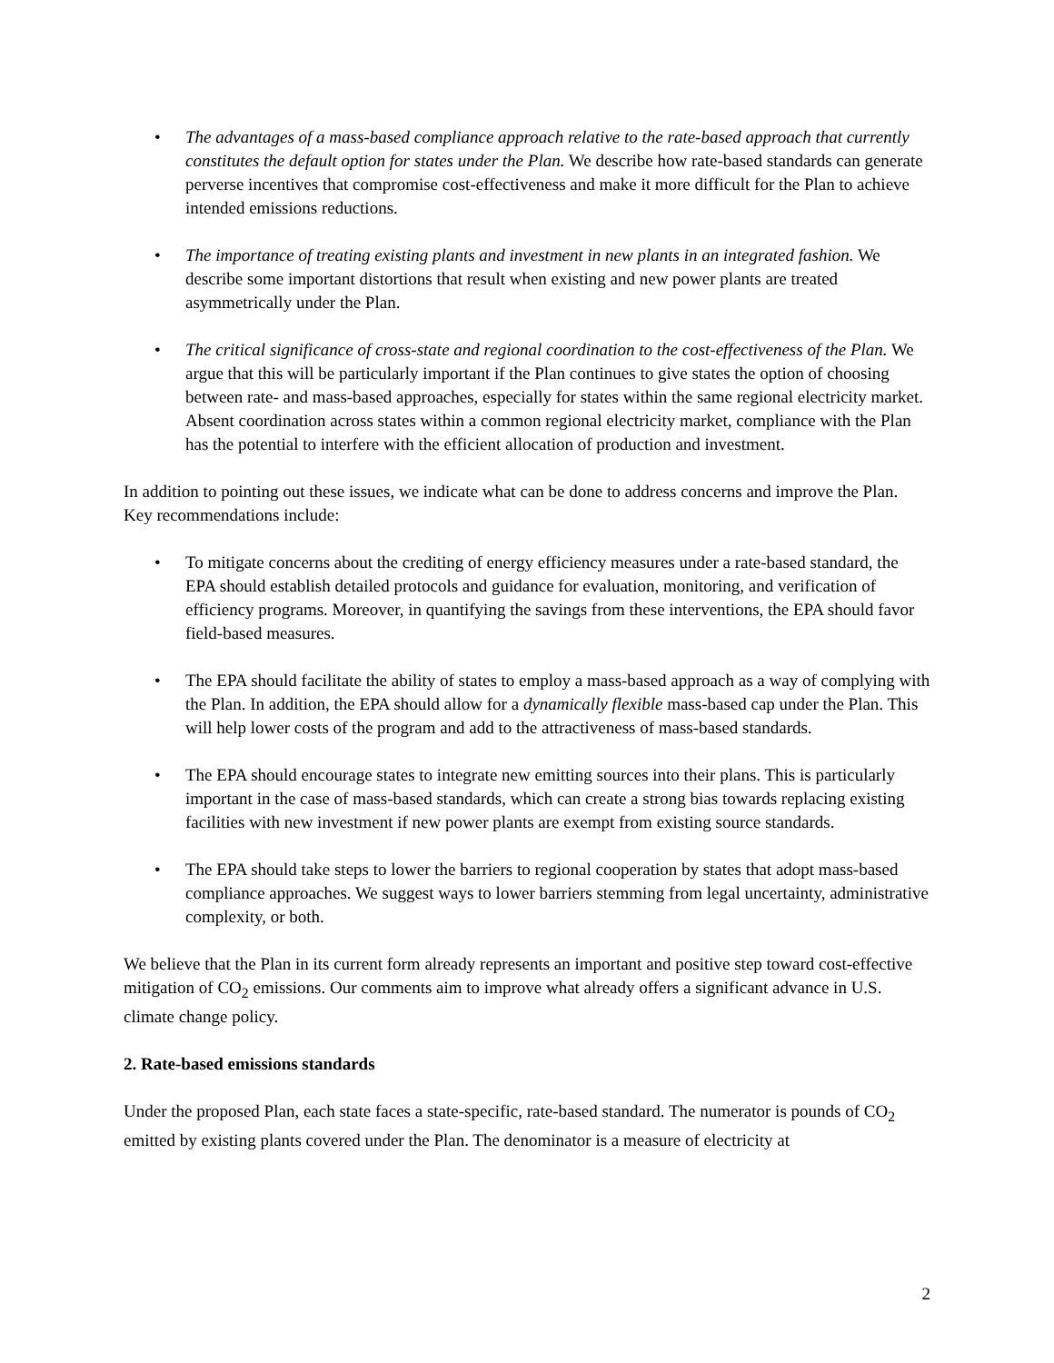The advantages of a mass-based compliance approach relative to the rate-based approach that currently constitutes the default option for states under the Plan. We describe how rate-based standards can generate perverse incentives that compromise cost-effectiveness and make it more difficult for the Plan to achieve intended emissions reductions.
The importance of treating existing plants and investment in new plants in an integrated fashion. We describe some important distortions that result when existing and new power plants are treated asymmetrically under the Plan.
The critical significance of cross-state and regional coordination to the cost-effectiveness of the Plan. We argue that this will be particularly important if the Plan continues to give states the option of choosing between rate- and mass-based approaches, especially for states within the same regional electricity market. Absent coordination across states within a common regional electricity market, compliance with the Plan has the potential to interfere with the efficient allocation of production and investment.
In addition to pointing out these issues, we indicate what can be done to address concerns and improve the Plan. Key recommendations include:
To mitigate concerns about the crediting of energy efficiency measures under a rate-based standard, the EPA should establish detailed protocols and guidance for evaluation, monitoring, and verification of efficiency programs. Moreover, in quantifying the savings from these interventions, the EPA should favor field-based measures.
The EPA should facilitate the ability of states to employ a mass-based approach as a way of complying with the Plan. In addition, the EPA should allow for a dynamically flexible mass-based cap under the Plan. This will help lower costs of the program and add to the attractiveness of mass-based standards.
The EPA should encourage states to integrate new emitting sources into their plans. This is particularly important in the case of mass-based standards, which can create a strong bias towards replacing existing facilities with new investment if new power plants are exempt from existing source standards.
The EPA should take steps to lower the barriers to regional cooperation by states that adopt mass-based compliance approaches. We suggest ways to lower barriers stemming from legal uncertainty, administrative complexity, or both.
We believe that the Plan in its current form already represents an important and positive step toward cost-effective mitigation of CO<sub>2</sub> emissions. Our comments aim to improve what already offers a significant advance in U.S. climate change policy.
2. Rate-based emissions standards
Under the proposed Plan, each state faces a state-specific, rate-based standard. The numerator is pounds of CO<sub>2</sub> emitted by existing plants covered under the Plan. The denominator is a measure of electricity at
2